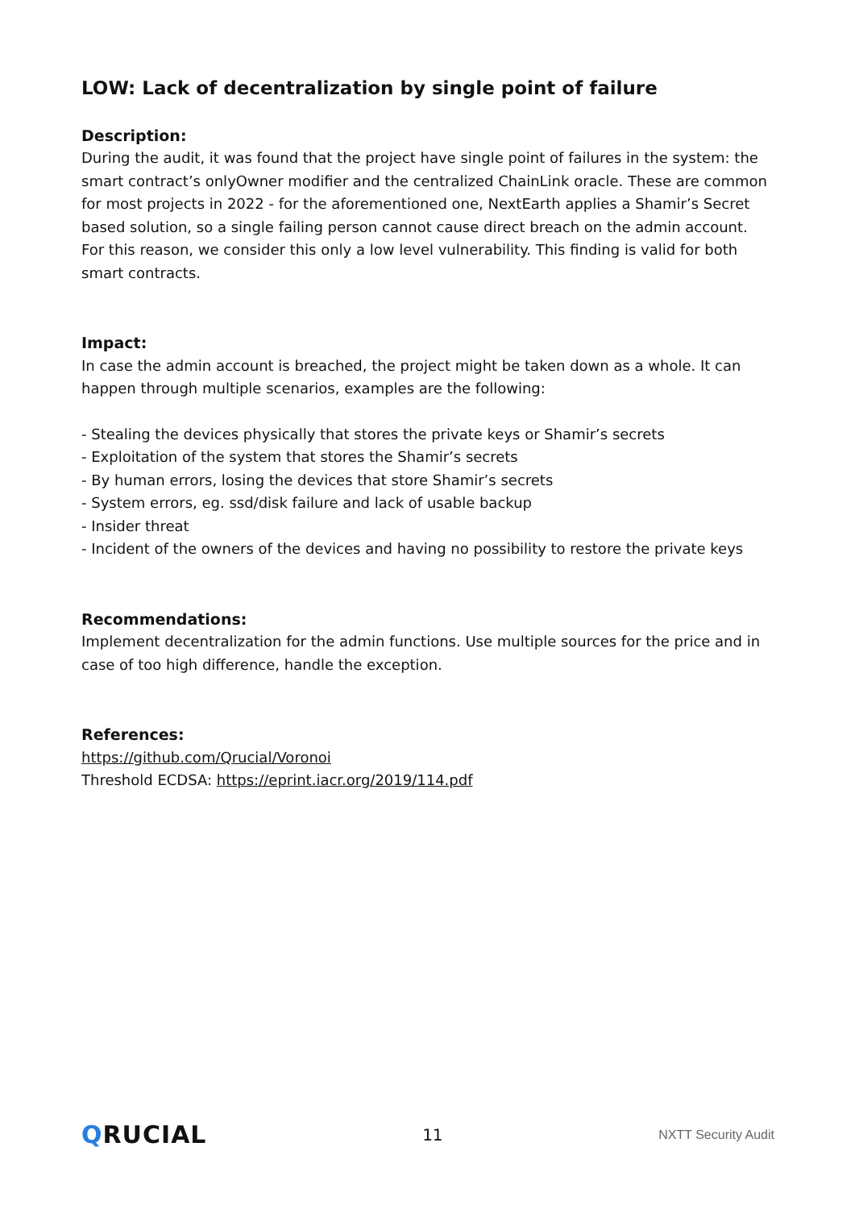LOW: Lack of decentralization by single point of failure
Description:
During the audit, it was found that the project have single point of failures in the system: the smart contract’s onlyOwner modifier and the centralized ChainLink oracle. These are common for most projects in 2022 - for the aforementioned one, NextEarth applies a Shamir’s Secret based solution, so a single failing person cannot cause direct breach on the admin account. For this reason, we consider this only a low level vulnerability. This finding is valid for both smart contracts.
Impact:
In case the admin account is breached, the project might be taken down as a whole. It can happen through multiple scenarios, examples are the following:
- Stealing the devices physically that stores the private keys or Shamir’s secrets
- Exploitation of the system that stores the Shamir’s secrets
- By human errors, losing the devices that store Shamir’s secrets
- System errors, eg. ssd/disk failure and lack of usable backup
- Insider threat
- Incident of the owners of the devices and having no possibility to restore the private keys
Recommendations:
Implement decentralization for the admin functions. Use multiple sources for the price and in case of too high difference, handle the exception.
References:
https://github.com/Qrucial/Voronoi
Threshold ECDSA: https://eprint.iacr.org/2019/114.pdf
QRUCIAL
11
NXTT Security Audit